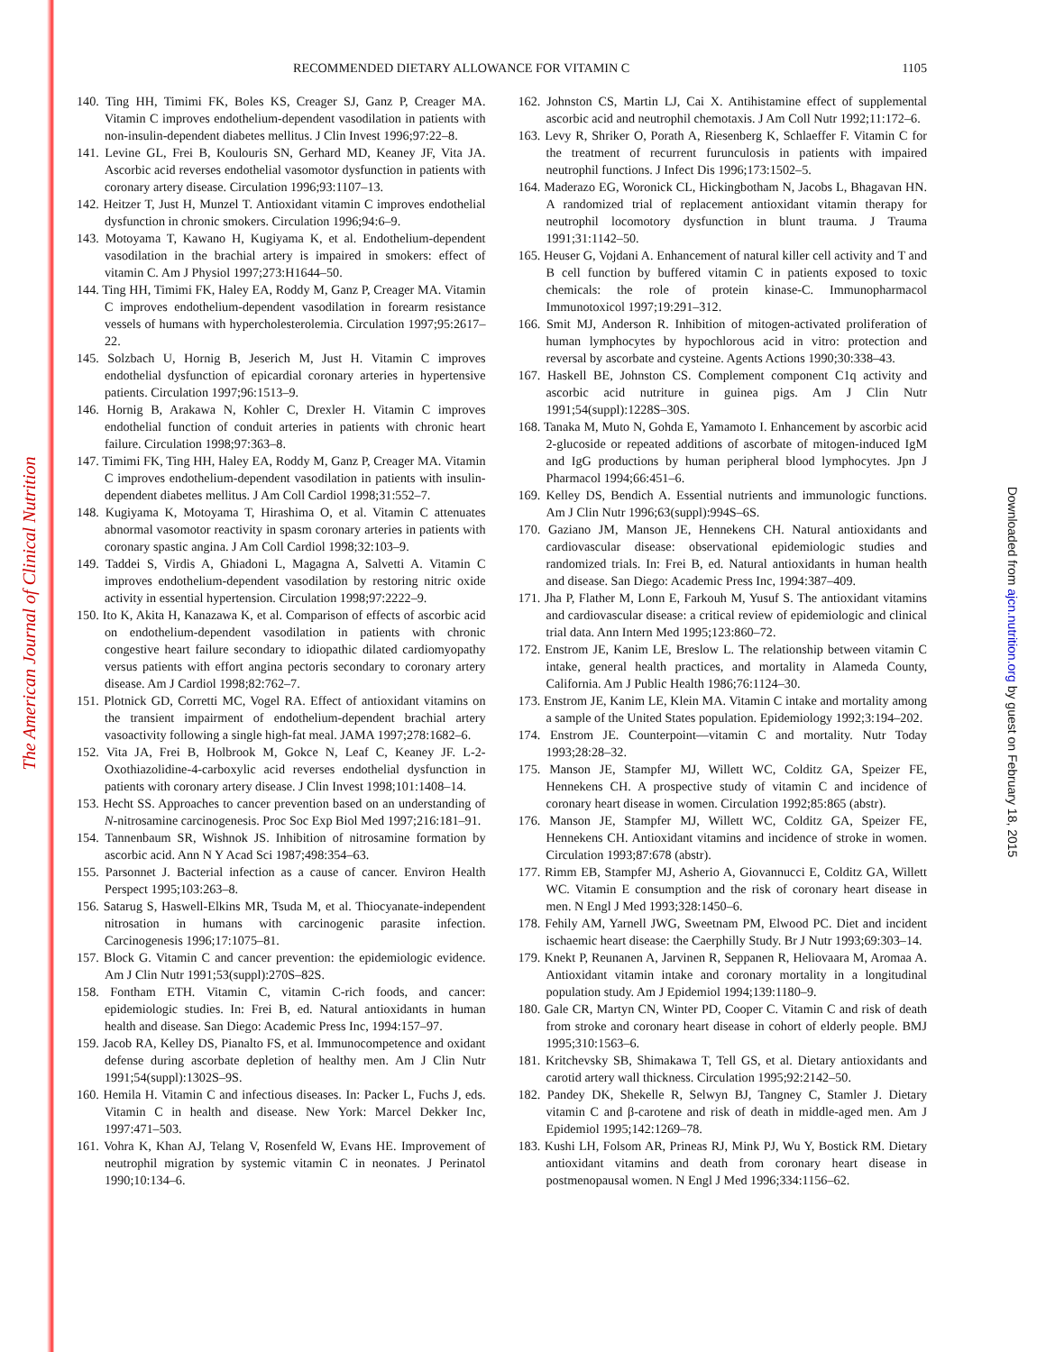The American Journal of Clinical Nutrition
Downloaded from ajcn.nutrition.org by guest on February 18, 2015
RECOMMENDED DIETARY ALLOWANCE FOR VITAMIN C 1105
140. Ting HH, Timimi FK, Boles KS, Creager SJ, Ganz P, Creager MA. Vitamin C improves endothelium-dependent vasodilation in patients with non-insulin-dependent diabetes mellitus. J Clin Invest 1996;97:22–8.
141. Levine GL, Frei B, Koulouris SN, Gerhard MD, Keaney JF, Vita JA. Ascorbic acid reverses endothelial vasomotor dysfunction in patients with coronary artery disease. Circulation 1996;93:1107–13.
142. Heitzer T, Just H, Munzel T. Antioxidant vitamin C improves endothelial dysfunction in chronic smokers. Circulation 1996;94:6–9.
143. Motoyama T, Kawano H, Kugiyama K, et al. Endothelium-dependent vasodilation in the brachial artery is impaired in smokers: effect of vitamin C. Am J Physiol 1997;273:H1644–50.
144. Ting HH, Timimi FK, Haley EA, Roddy M, Ganz P, Creager MA. Vitamin C improves endothelium-dependent vasodilation in forearm resistance vessels of humans with hypercholesterolemia. Circulation 1997;95:2617–22.
145. Solzbach U, Hornig B, Jeserich M, Just H. Vitamin C improves endothelial dysfunction of epicardial coronary arteries in hypertensive patients. Circulation 1997;96:1513–9.
146. Hornig B, Arakawa N, Kohler C, Drexler H. Vitamin C improves endothelial function of conduit arteries in patients with chronic heart failure. Circulation 1998;97:363–8.
147. Timimi FK, Ting HH, Haley EA, Roddy M, Ganz P, Creager MA. Vitamin C improves endothelium-dependent vasodilation in patients with insulin-dependent diabetes mellitus. J Am Coll Cardiol 1998;31:552–7.
148. Kugiyama K, Motoyama T, Hirashima O, et al. Vitamin C attenuates abnormal vasomotor reactivity in spasm coronary arteries in patients with coronary spastic angina. J Am Coll Cardiol 1998;32:103–9.
149. Taddei S, Virdis A, Ghiadoni L, Magagna A, Salvetti A. Vitamin C improves endothelium-dependent vasodilation by restoring nitric oxide activity in essential hypertension. Circulation 1998;97:2222–9.
150. Ito K, Akita H, Kanazawa K, et al. Comparison of effects of ascorbic acid on endothelium-dependent vasodilation in patients with chronic congestive heart failure secondary to idiopathic dilated cardiomyopathy versus patients with effort angina pectoris secondary to coronary artery disease. Am J Cardiol 1998;82:762–7.
151. Plotnick GD, Corretti MC, Vogel RA. Effect of antioxidant vitamins on the transient impairment of endothelium-dependent brachial artery vasoactivity following a single high-fat meal. JAMA 1997;278:1682–6.
152. Vita JA, Frei B, Holbrook M, Gokce N, Leaf C, Keaney JF. L-2-Oxothiazolidine-4-carboxylic acid reverses endothelial dysfunction in patients with coronary artery disease. J Clin Invest 1998;101:1408–14.
153. Hecht SS. Approaches to cancer prevention based on an understanding of N-nitrosamine carcinogenesis. Proc Soc Exp Biol Med 1997;216:181–91.
154. Tannenbaum SR, Wishnok JS. Inhibition of nitrosamine formation by ascorbic acid. Ann N Y Acad Sci 1987;498:354–63.
155. Parsonnet J. Bacterial infection as a cause of cancer. Environ Health Perspect 1995;103:263–8.
156. Satarug S, Haswell-Elkins MR, Tsuda M, et al. Thiocyanate-independent nitrosation in humans with carcinogenic parasite infection. Carcinogenesis 1996;17:1075–81.
157. Block G. Vitamin C and cancer prevention: the epidemiologic evidence. Am J Clin Nutr 1991;53(suppl):270S–82S.
158. Fontham ETH. Vitamin C, vitamin C-rich foods, and cancer: epidemiologic studies. In: Frei B, ed. Natural antioxidants in human health and disease. San Diego: Academic Press Inc, 1994:157–97.
159. Jacob RA, Kelley DS, Pianalto FS, et al. Immunocompetence and oxidant defense during ascorbate depletion of healthy men. Am J Clin Nutr 1991;54(suppl):1302S–9S.
160. Hemila H. Vitamin C and infectious diseases. In: Packer L, Fuchs J, eds. Vitamin C in health and disease. New York: Marcel Dekker Inc, 1997:471–503.
161. Vohra K, Khan AJ, Telang V, Rosenfeld W, Evans HE. Improvement of neutrophil migration by systemic vitamin C in neonates. J Perinatol 1990;10:134–6.
162. Johnston CS, Martin LJ, Cai X. Antihistamine effect of supplemental ascorbic acid and neutrophil chemotaxis. J Am Coll Nutr 1992;11:172–6.
163. Levy R, Shriker O, Porath A, Riesenberg K, Schlaeffer F. Vitamin C for the treatment of recurrent furunculosis in patients with impaired neutrophil functions. J Infect Dis 1996;173:1502–5.
164. Maderazo EG, Woronick CL, Hickingbotham N, Jacobs L, Bhagavan HN. A randomized trial of replacement antioxidant vitamin therapy for neutrophil locomotory dysfunction in blunt trauma. J Trauma 1991;31:1142–50.
165. Heuser G, Vojdani A. Enhancement of natural killer cell activity and T and B cell function by buffered vitamin C in patients exposed to toxic chemicals: the role of protein kinase-C. Immunopharmacol Immunotoxicol 1997;19:291–312.
166. Smit MJ, Anderson R. Inhibition of mitogen-activated proliferation of human lymphocytes by hypochlorous acid in vitro: protection and reversal by ascorbate and cysteine. Agents Actions 1990;30:338–43.
167. Haskell BE, Johnston CS. Complement component C1q activity and ascorbic acid nutriture in guinea pigs. Am J Clin Nutr 1991;54(suppl):1228S–30S.
168. Tanaka M, Muto N, Gohda E, Yamamoto I. Enhancement by ascorbic acid 2-glucoside or repeated additions of ascorbate of mitogen-induced IgM and IgG productions by human peripheral blood lymphocytes. Jpn J Pharmacol 1994;66:451–6.
169. Kelley DS, Bendich A. Essential nutrients and immunologic functions. Am J Clin Nutr 1996;63(suppl):994S–6S.
170. Gaziano JM, Manson JE, Hennekens CH. Natural antioxidants and cardiovascular disease: observational epidemiologic studies and randomized trials. In: Frei B, ed. Natural antioxidants in human health and disease. San Diego: Academic Press Inc, 1994:387–409.
171. Jha P, Flather M, Lonn E, Farkouh M, Yusuf S. The antioxidant vitamins and cardiovascular disease: a critical review of epidemiologic and clinical trial data. Ann Intern Med 1995;123:860–72.
172. Enstrom JE, Kanim LE, Breslow L. The relationship between vitamin C intake, general health practices, and mortality in Alameda County, California. Am J Public Health 1986;76:1124–30.
173. Enstrom JE, Kanim LE, Klein MA. Vitamin C intake and mortality among a sample of the United States population. Epidemiology 1992;3:194–202.
174. Enstrom JE. Counterpoint—vitamin C and mortality. Nutr Today 1993;28:28–32.
175. Manson JE, Stampfer MJ, Willett WC, Colditz GA, Speizer FE, Hennekens CH. A prospective study of vitamin C and incidence of coronary heart disease in women. Circulation 1992;85:865 (abstr).
176. Manson JE, Stampfer MJ, Willett WC, Colditz GA, Speizer FE, Hennekens CH. Antioxidant vitamins and incidence of stroke in women. Circulation 1993;87:678 (abstr).
177. Rimm EB, Stampfer MJ, Asherio A, Giovannucci E, Colditz GA, Willett WC. Vitamin E consumption and the risk of coronary heart disease in men. N Engl J Med 1993;328:1450–6.
178. Fehily AM, Yarnell JWG, Sweetnam PM, Elwood PC. Diet and incident ischaemic heart disease: the Caerphilly Study. Br J Nutr 1993;69:303–14.
179. Knekt P, Reunanen A, Jarvinen R, Seppanen R, Heliovaara M, Aromaa A. Antioxidant vitamin intake and coronary mortality in a longitudinal population study. Am J Epidemiol 1994;139:1180–9.
180. Gale CR, Martyn CN, Winter PD, Cooper C. Vitamin C and risk of death from stroke and coronary heart disease in cohort of elderly people. BMJ 1995;310:1563–6.
181. Kritchevsky SB, Shimakawa T, Tell GS, et al. Dietary antioxidants and carotid artery wall thickness. Circulation 1995;92:2142–50.
182. Pandey DK, Shekelle R, Selwyn BJ, Tangney C, Stamler J. Dietary vitamin C and β-carotene and risk of death in middle-aged men. Am J Epidemiol 1995;142:1269–78.
183. Kushi LH, Folsom AR, Prineas RJ, Mink PJ, Wu Y, Bostick RM. Dietary antioxidant vitamins and death from coronary heart disease in postmenopausal women. N Engl J Med 1996;334:1156–62.